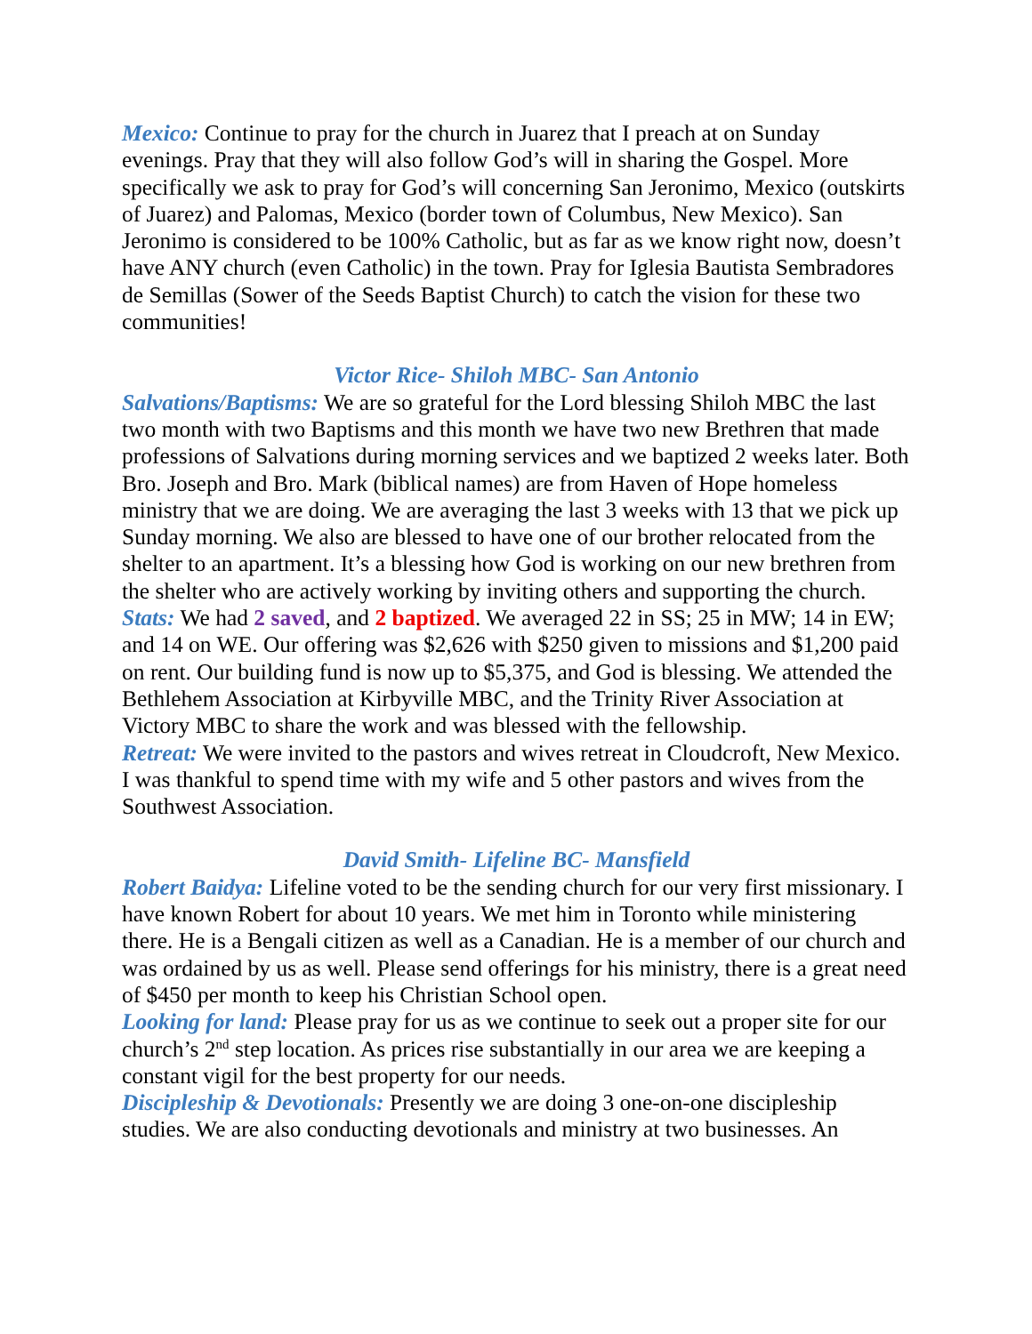Mexico: Continue to pray for the church in Juarez that I preach at on Sunday evenings. Pray that they will also follow God’s will in sharing the Gospel. More specifically we ask to pray for God’s will concerning San Jeronimo, Mexico (outskirts of Juarez) and Palomas, Mexico (border town of Columbus, New Mexico). San Jeronimo is considered to be 100% Catholic, but as far as we know right now, doesn’t have ANY church (even Catholic) in the town. Pray for Iglesia Bautista Sembradores de Semillas (Sower of the Seeds Baptist Church) to catch the vision for these two communities!
Victor Rice- Shiloh MBC- San Antonio
Salvations/Baptisms: We are so grateful for the Lord blessing Shiloh MBC the last two month with two Baptisms and this month we have two new Brethren that made professions of Salvations during morning services and we baptized 2 weeks later. Both Bro. Joseph and Bro. Mark (biblical names) are from Haven of Hope homeless ministry that we are doing. We are averaging the last 3 weeks with 13 that we pick up Sunday morning. We also are blessed to have one of our brother relocated from the shelter to an apartment. It’s a blessing how God is working on our new brethren from the shelter who are actively working by inviting others and supporting the church.
Stats: We had 2 saved, and 2 baptized. We averaged 22 in SS; 25 in MW; 14 in EW; and 14 on WE. Our offering was $2,626 with $250 given to missions and $1,200 paid on rent. Our building fund is now up to $5,375, and God is blessing. We attended the Bethlehem Association at Kirbyville MBC, and the Trinity River Association at Victory MBC to share the work and was blessed with the fellowship.
Retreat: We were invited to the pastors and wives retreat in Cloudcroft, New Mexico. I was thankful to spend time with my wife and 5 other pastors and wives from the Southwest Association.
David Smith- Lifeline BC- Mansfield
Robert Baidya: Lifeline voted to be the sending church for our very first missionary. I have known Robert for about 10 years. We met him in Toronto while ministering there. He is a Bengali citizen as well as a Canadian. He is a member of our church and was ordained by us as well. Please send offerings for his ministry, there is a great need of $450 per month to keep his Christian School open.
Looking for land: Please pray for us as we continue to seek out a proper site for our church’s 2<sup>nd</sup> step location. As prices rise substantially in our area we are keeping a constant vigil for the best property for our needs.
Discipleship & Devotionals: Presently we are doing 3 one-on-one discipleship studies. We are also conducting devotionals and ministry at two businesses. An